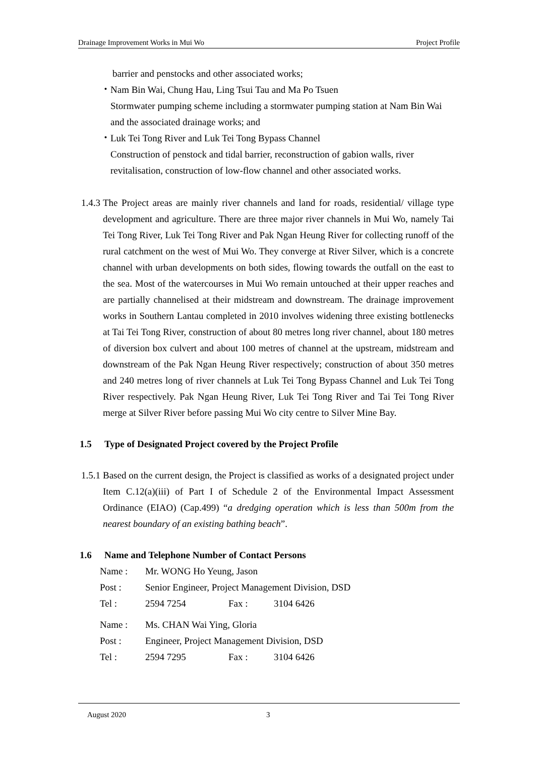Drainage Improvement Works in Mui Wo Project Profile
barrier and penstocks and other associated works;
・ Nam Bin Wai, Chung Hau, Ling Tsui Tau and Ma Po Tsuen
Stormwater pumping scheme including a stormwater pumping station at Nam Bin Wai and the associated drainage works; and
・ Luk Tei Tong River and Luk Tei Tong Bypass Channel
Construction of penstock and tidal barrier, reconstruction of gabion walls, river revitalisation, construction of low-flow channel and other associated works.
1.4.3 The Project areas are mainly river channels and land for roads, residential/ village type development and agriculture. There are three major river channels in Mui Wo, namely Tai Tei Tong River, Luk Tei Tong River and Pak Ngan Heung River for collecting runoff of the rural catchment on the west of Mui Wo. They converge at River Silver, which is a concrete channel with urban developments on both sides, flowing towards the outfall on the east to the sea. Most of the watercourses in Mui Wo remain untouched at their upper reaches and are partially channelised at their midstream and downstream. The drainage improvement works in Southern Lantau completed in 2010 involves widening three existing bottlenecks at Tai Tei Tong River, construction of about 80 metres long river channel, about 180 metres of diversion box culvert and about 100 metres of channel at the upstream, midstream and downstream of the Pak Ngan Heung River respectively; construction of about 350 metres and 240 metres long of river channels at Luk Tei Tong Bypass Channel and Luk Tei Tong River respectively. Pak Ngan Heung River, Luk Tei Tong River and Tai Tei Tong River merge at Silver River before passing Mui Wo city centre to Silver Mine Bay.
1.5 Type of Designated Project covered by the Project Profile
1.5.1 Based on the current design, the Project is classified as works of a designated project under Item C.12(a)(iii) of Part I of Schedule 2 of the Environmental Impact Assessment Ordinance (EIAO) (Cap.499) “a dredging operation which is less than 500m from the nearest boundary of an existing bathing beach”.
1.6 Name and Telephone Number of Contact Persons
| Name : | Mr. WONG Ho Yeung, Jason | | |
| Post : | Senior Engineer, Project Management Division, DSD | | |
| Tel : | 2594 7254 | Fax : | 3104 6426 |
| Name : | Ms. CHAN Wai Ying, Gloria | | |
| Post : | Engineer, Project Management Division, DSD | | |
| Tel : | 2594 7295 | Fax : | 3104 6426 |
August 2020 3